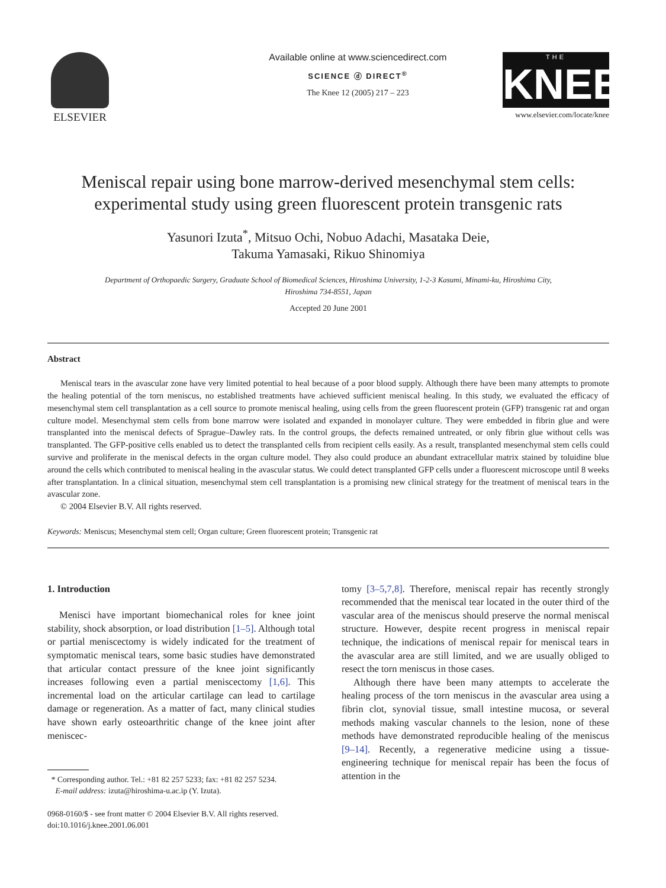ELSEVIER
Available online at www.sciencedirect.com
SCIENCE ⓓ DIRECT<sup>®</sup>
The Knee 12 (2005) 217 – 223
THE
KNEE
www.elsevier.com/locate/knee
Meniscal repair using bone marrow-derived mesenchymal stem cells:
experimental study using green fluorescent protein transgenic rats
Yasunori Izuta<sup>*</sup>, Mitsuo Ochi, Nobuo Adachi, Masataka Deie,
Takuma Yamasaki, Rikuo Shinomiya
Department of Orthopaedic Surgery, Graduate School of Biomedical Sciences, Hiroshima University, 1-2-3 Kasumi, Minami-ku, Hiroshima City,
Hiroshima 734-8551, Japan
Accepted 20 June 2001
Abstract
Meniscal tears in the avascular zone have very limited potential to heal because of a poor blood supply. Although there have been many attempts to promote the healing potential of the torn meniscus, no established treatments have achieved sufficient meniscal healing. In this study, we evaluated the efficacy of mesenchymal stem cell transplantation as a cell source to promote meniscal healing, using cells from the green fluorescent protein (GFP) transgenic rat and organ culture model. Mesenchymal stem cells from bone marrow were isolated and expanded in monolayer culture. They were embedded in fibrin glue and were transplanted into the meniscal defects of Sprague–Dawley rats. In the control groups, the defects remained untreated, or only fibrin glue without cells was transplanted. The GFP-positive cells enabled us to detect the transplanted cells from recipient cells easily. As a result, transplanted mesenchymal stem cells could survive and proliferate in the meniscal defects in the organ culture model. They also could produce an abundant extracellular matrix stained by toluidine blue around the cells which contributed to meniscal healing in the avascular status. We could detect transplanted GFP cells under a fluorescent microscope until 8 weeks after transplantation. In a clinical situation, mesenchymal stem cell transplantation is a promising new clinical strategy for the treatment of meniscal tears in the avascular zone.
© 2004 Elsevier B.V. All rights reserved.
Keywords: Meniscus; Mesenchymal stem cell; Organ culture; Green fluorescent protein; Transgenic rat
1. Introduction
Menisci have important biomechanical roles for knee joint stability, shock absorption, or load distribution [1–5]. Although total or partial meniscectomy is widely indicated for the treatment of symptomatic meniscal tears, some basic studies have demonstrated that articular contact pressure of the knee joint significantly increases following even a partial meniscectomy [1,6]. This incremental load on the articular cartilage can lead to cartilage damage or regeneration. As a matter of fact, many clinical studies have shown early osteoarthritic change of the knee joint after meniscec-
* Corresponding author. Tel.: +81 82 257 5233; fax: +81 82 257 5234.
E-mail address: izuta@hiroshima-u.ac.ip (Y. Izuta).
0968-0160/$ - see front matter © 2004 Elsevier B.V. All rights reserved.
doi:10.1016/j.knee.2001.06.001
tomy [3–5,7,8]. Therefore, meniscal repair has recently strongly recommended that the meniscal tear located in the outer third of the vascular area of the meniscus should preserve the normal meniscal structure. However, despite recent progress in meniscal repair technique, the indications of meniscal repair for meniscal tears in the avascular area are still limited, and we are usually obliged to resect the torn meniscus in those cases.
Although there have been many attempts to accelerate the healing process of the torn meniscus in the avascular area using a fibrin clot, synovial tissue, small intestine mucosa, or several methods making vascular channels to the lesion, none of these methods have demonstrated reproducible healing of the meniscus [9–14]. Recently, a regenerative medicine using a tissue-engineering technique for meniscal repair has been the focus of attention in the